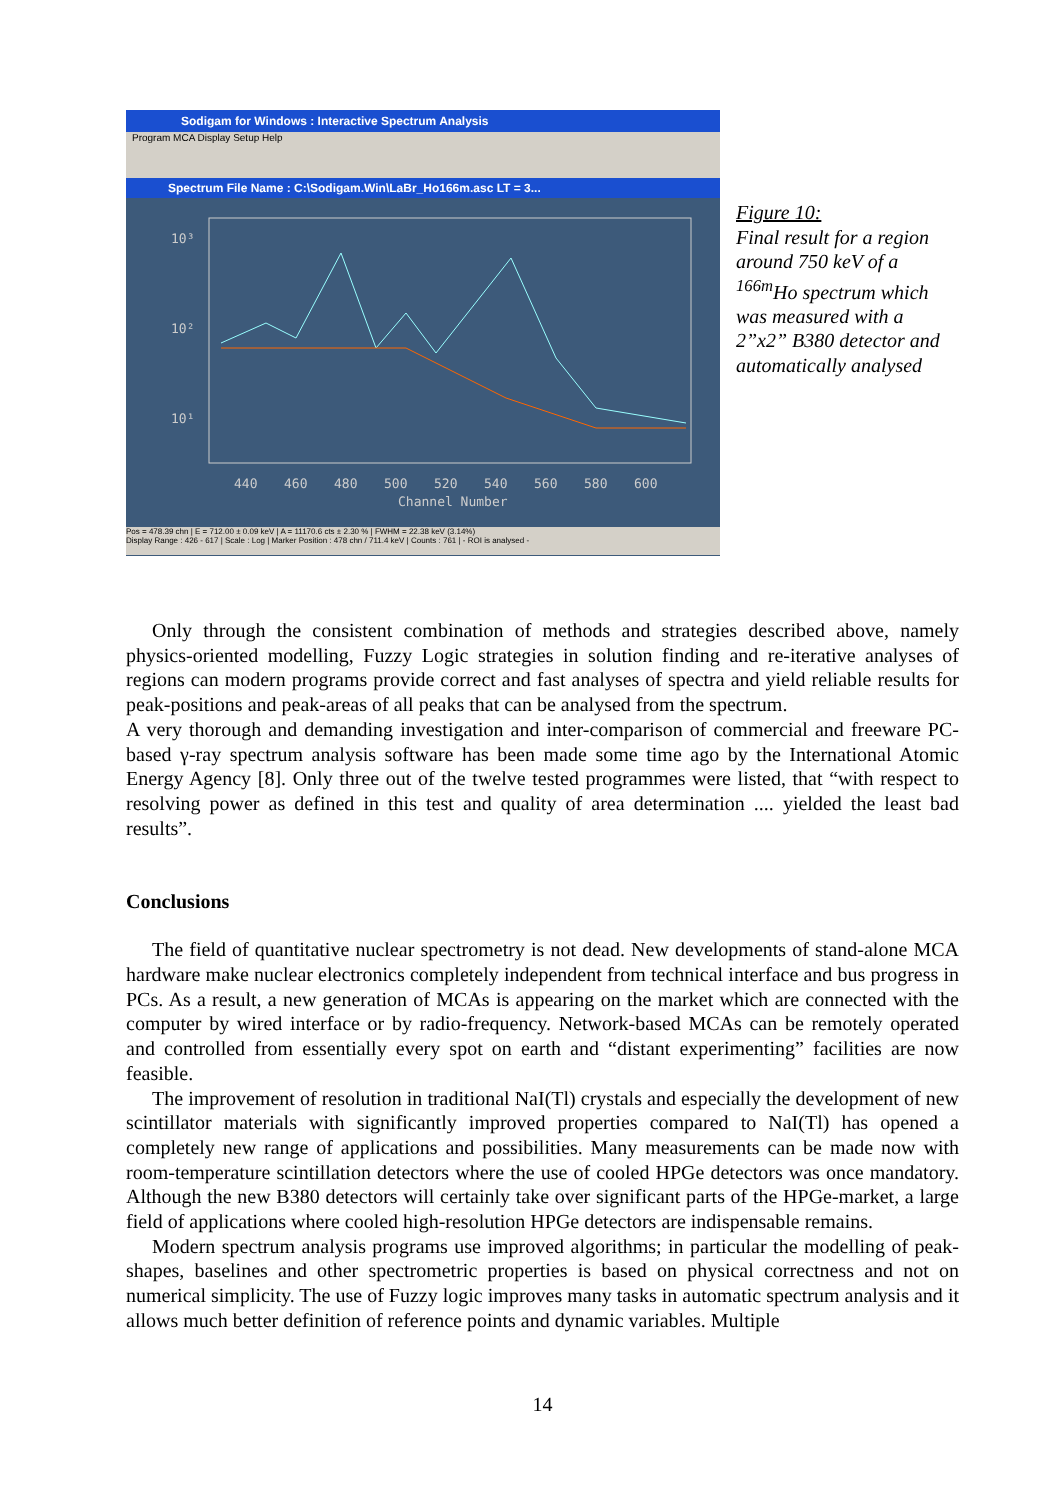Sodigam for Windows : Interactive Spectrum Analysis
Program MCA Display Setup Help
Spectrum File Name : C:\Sodigam.Win\LaBr_Ho166m.asc LT = 3...
10³
10²
10¹
440
460
480
500
520
540
560
580
600
Channel Number
Pos = 478.39 chn | E = 712.00 ± 0.09 keV | A = 11170.6 cts ± 2.30 % | FWHM = 22.38 keV (3.14%)
Display Range : 426 - 617 | Scale : Log | Marker Position : 478 chn / 711.4 keV | Counts : 761 | - ROI is analysed -
Figure 10:
Final result for a region around 750 keV of a <sup>166m</sup>Ho spectrum which was measured with a 2”x2” B380 detector and automatically analysed
Only through the consistent combination of methods and strategies described above, namely physics-oriented modelling, Fuzzy Logic strategies in solution finding and re-iterative analyses of regions can modern programs provide correct and fast analyses of spectra and yield reliable results for peak-positions and peak-areas of all peaks that can be analysed from the spectrum.
A very thorough and demanding investigation and inter-comparison of commercial and freeware PC-based γ-ray spectrum analysis software has been made some time ago by the International Atomic Energy Agency [8]. Only three out of the twelve tested programmes were listed, that “with respect to resolving power as defined in this test and quality of area determination .... yielded the least bad results”.
Conclusions
The field of quantitative nuclear spectrometry is not dead. New developments of stand-alone MCA hardware make nuclear electronics completely independent from technical interface and bus progress in PCs. As a result, a new generation of MCAs is appearing on the market which are connected with the computer by wired interface or by radio-frequency. Network-based MCAs can be remotely operated and controlled from essentially every spot on earth and “distant experimenting” facilities are now feasible.
The improvement of resolution in traditional NaI(Tl) crystals and especially the development of new scintillator materials with significantly improved properties compared to NaI(Tl) has opened a completely new range of applications and possibilities. Many measurements can be made now with room-temperature scintillation detectors where the use of cooled HPGe detectors was once mandatory. Although the new B380 detectors will certainly take over significant parts of the HPGe-market, a large field of applications where cooled high-resolution HPGe detectors are indispensable remains.
Modern spectrum analysis programs use improved algorithms; in particular the modelling of peak-shapes, baselines and other spectrometric properties is based on physical correctness and not on numerical simplicity. The use of Fuzzy logic improves many tasks in automatic spectrum analysis and it allows much better definition of reference points and dynamic variables. Multiple
14